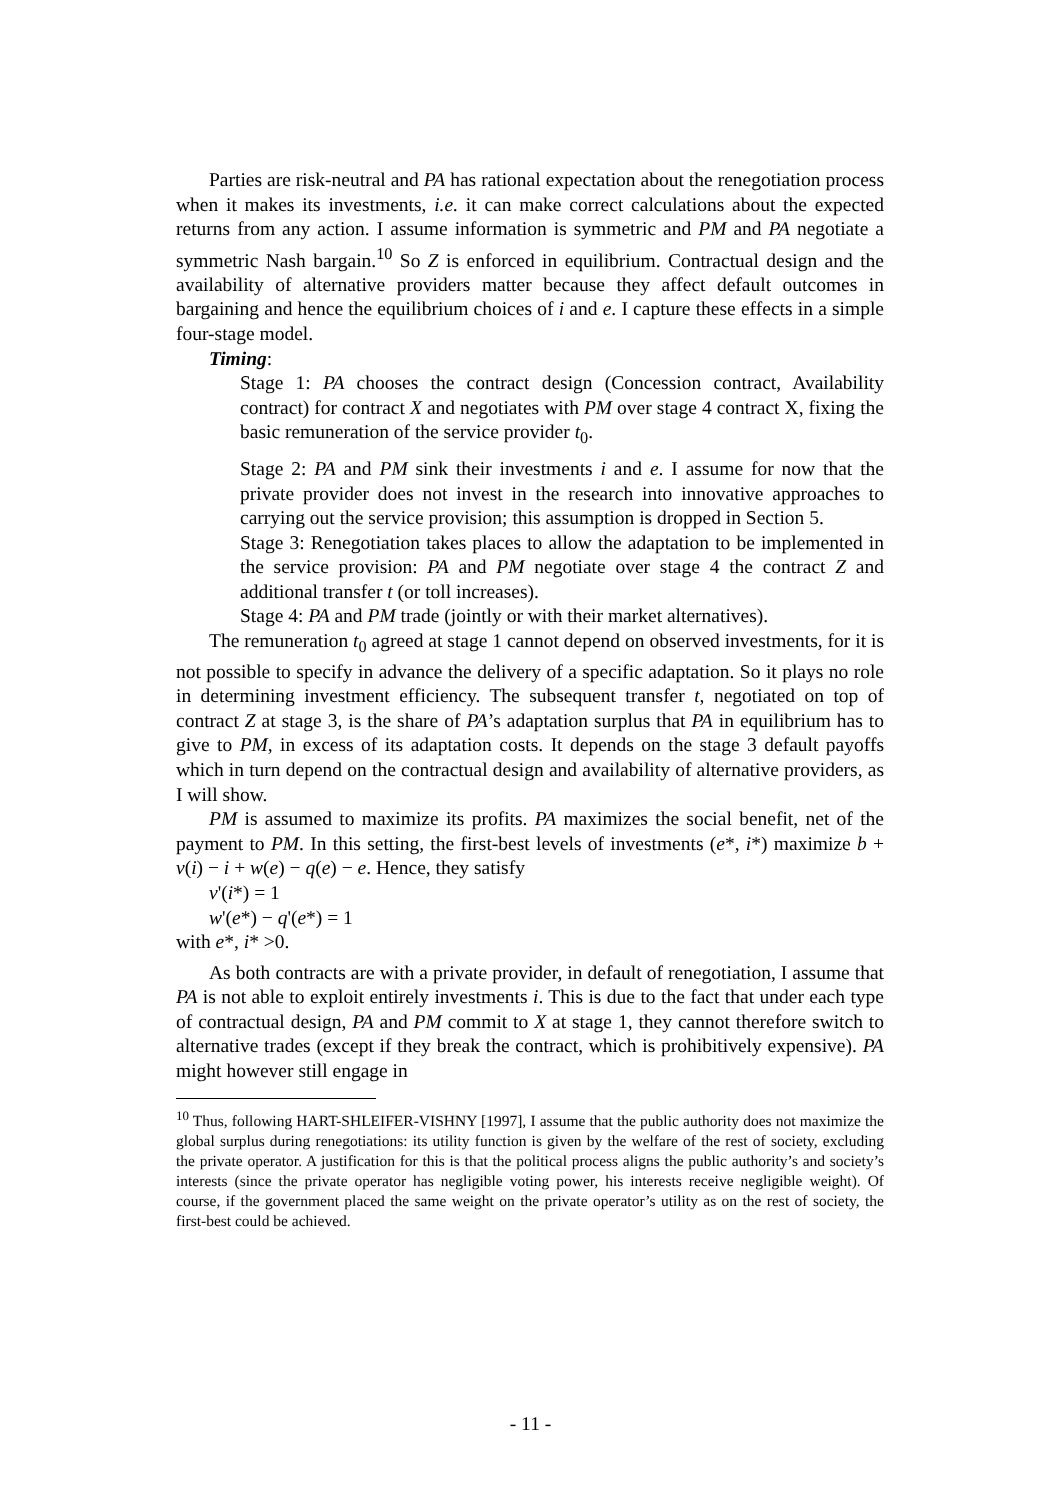Parties are risk-neutral and PA has rational expectation about the renegotiation process when it makes its investments, i.e. it can make correct calculations about the expected returns from any action. I assume information is symmetric and PM and PA negotiate a symmetric Nash bargain.<sup>10</sup> So Z is enforced in equilibrium. Contractual design and the availability of alternative providers matter because they affect default outcomes in bargaining and hence the equilibrium choices of i and e. I capture these effects in a simple four-stage model.
Timing:
Stage 1: PA chooses the contract design (Concession contract, Availability contract) for contract X and negotiates with PM over stage 4 contract X, fixing the basic remuneration of the service provider t<sub>0</sub>.
Stage 2: PA and PM sink their investments i and e. I assume for now that the private provider does not invest in the research into innovative approaches to carrying out the service provision; this assumption is dropped in Section 5.
Stage 3: Renegotiation takes places to allow the adaptation to be implemented in the service provision: PA and PM negotiate over stage 4 the contract Z and additional transfer t (or toll increases).
Stage 4: PA and PM trade (jointly or with their market alternatives).
The remuneration t<sub>0</sub> agreed at stage 1 cannot depend on observed investments, for it is not possible to specify in advance the delivery of a specific adaptation. So it plays no role in determining investment efficiency. The subsequent transfer t, negotiated on top of contract Z at stage 3, is the share of PA’s adaptation surplus that PA in equilibrium has to give to PM, in excess of its adaptation costs. It depends on the stage 3 default payoffs which in turn depend on the contractual design and availability of alternative providers, as I will show.
PM is assumed to maximize its profits. PA maximizes the social benefit, net of the payment to PM. In this setting, the first-best levels of investments (e*, i*) maximize b + v(i) − i + w(e) − q(e) − e. Hence, they satisfy
v'(i*) = 1
w'(e*) − q'(e*) = 1
with e*, i* >0.
As both contracts are with a private provider, in default of renegotiation, I assume that PA is not able to exploit entirely investments i. This is due to the fact that under each type of contractual design, PA and PM commit to X at stage 1, they cannot therefore switch to alternative trades (except if they break the contract, which is prohibitively expensive). PA might however still engage in
<sup>10</sup> Thus, following HART-SHLEIFER-VISHNY [1997], I assume that the public authority does not maximize the global surplus during renegotiations: its utility function is given by the welfare of the rest of society, excluding the private operator. A justification for this is that the political process aligns the public authority’s and society’s interests (since the private operator has negligible voting power, his interests receive negligible weight). Of course, if the government placed the same weight on the private operator’s utility as on the rest of society, the first-best could be achieved.
- 11 -